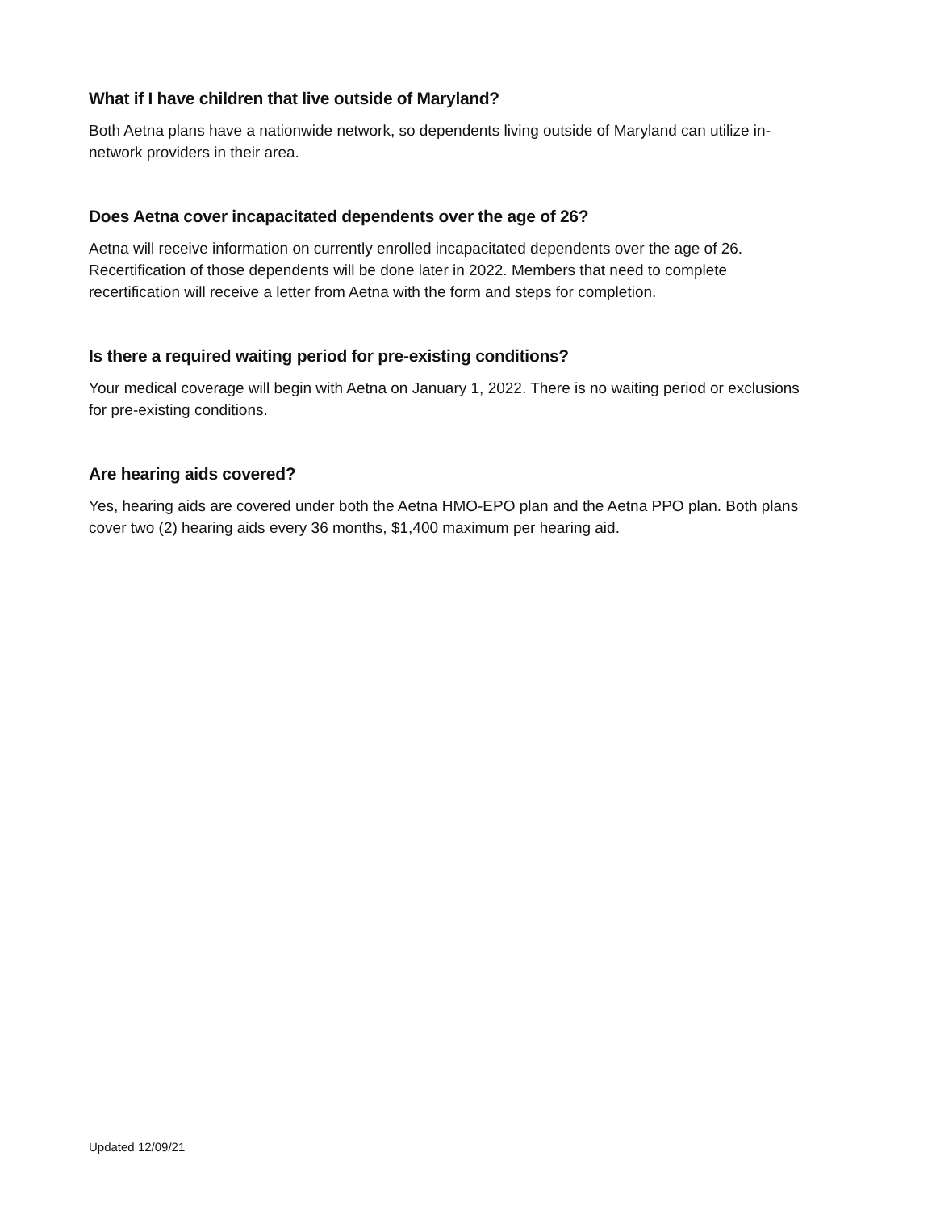What if I have children that live outside of Maryland?
Both Aetna plans have a nationwide network, so dependents living outside of Maryland can utilize in-network providers in their area.
Does Aetna cover incapacitated dependents over the age of 26?
Aetna will receive information on currently enrolled incapacitated dependents over the age of 26. Recertification of those dependents will be done later in 2022. Members that need to complete recertification will receive a letter from Aetna with the form and steps for completion.
Is there a required waiting period for pre-existing conditions?
Your medical coverage will begin with Aetna on January 1, 2022. There is no waiting period or exclusions for pre-existing conditions.
Are hearing aids covered?
Yes, hearing aids are covered under both the Aetna HMO-EPO plan and the Aetna PPO plan. Both plans cover two (2) hearing aids every 36 months, $1,400 maximum per hearing aid.
Updated 12/09/21